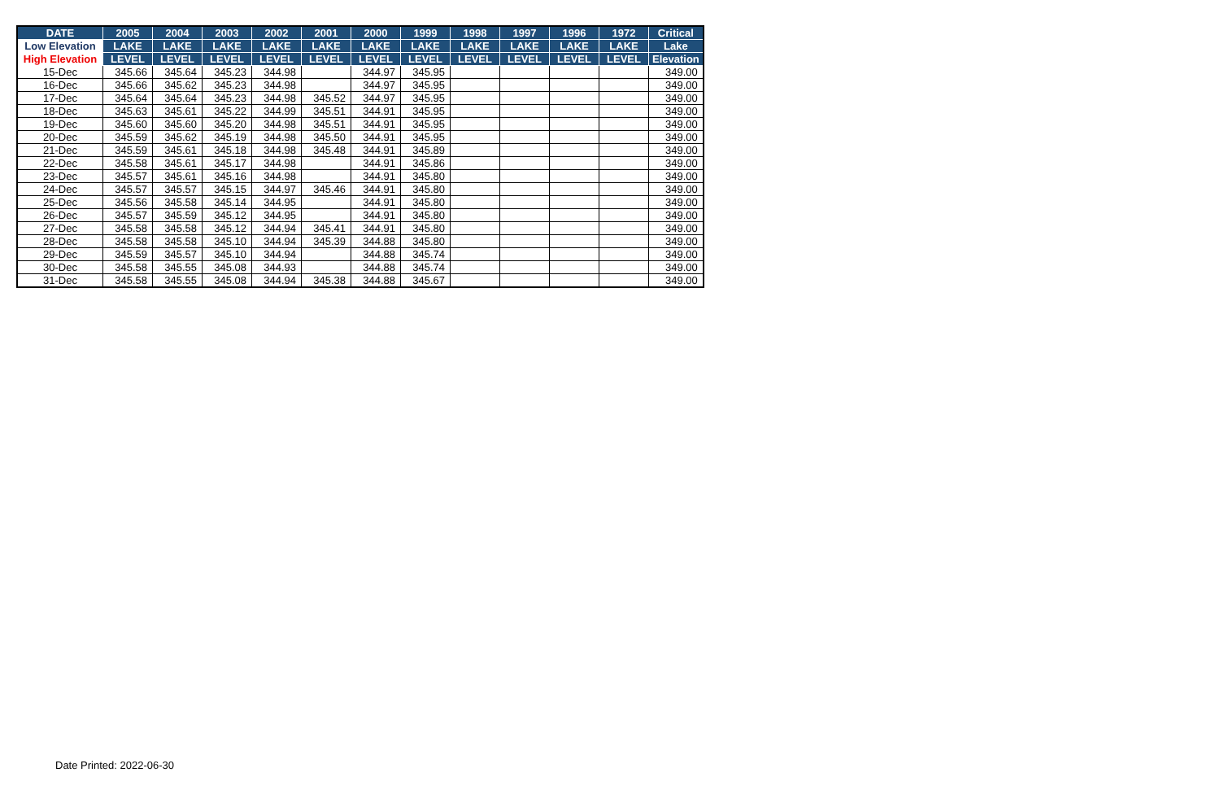| DATE | 2005 | 2004 | 2003 | 2002 | 2001 | 2000 | 1999 | 1998 | 1997 | 1996 | 1972 | Critical |
| --- | --- | --- | --- | --- | --- | --- | --- | --- | --- | --- | --- | --- |
| Low Elevation | LAKE | LAKE | LAKE | LAKE | LAKE | LAKE | LAKE | LAKE | LAKE | LAKE | LAKE | Lake |
| High Elevation | LEVEL | LEVEL | LEVEL | LEVEL | LEVEL | LEVEL | LEVEL | LEVEL | LEVEL | LEVEL | LEVEL | Elevation |
| 15-Dec | 345.66 | 345.64 | 345.23 | 344.98 | | 344.97 | 345.95 | | | | | 349.00 |
| 16-Dec | 345.66 | 345.62 | 345.23 | 344.98 | | 344.97 | 345.95 | | | | | 349.00 |
| 17-Dec | 345.64 | 345.64 | 345.23 | 344.98 | 345.52 | 344.97 | 345.95 | | | | | 349.00 |
| 18-Dec | 345.63 | 345.61 | 345.22 | 344.99 | 345.51 | 344.91 | 345.95 | | | | | 349.00 |
| 19-Dec | 345.60 | 345.60 | 345.20 | 344.98 | 345.51 | 344.91 | 345.95 | | | | | 349.00 |
| 20-Dec | 345.59 | 345.62 | 345.19 | 344.98 | 345.50 | 344.91 | 345.95 | | | | | 349.00 |
| 21-Dec | 345.59 | 345.61 | 345.18 | 344.98 | 345.48 | 344.91 | 345.89 | | | | | 349.00 |
| 22-Dec | 345.58 | 345.61 | 345.17 | 344.98 | | 344.91 | 345.86 | | | | | 349.00 |
| 23-Dec | 345.57 | 345.61 | 345.16 | 344.98 | | 344.91 | 345.80 | | | | | 349.00 |
| 24-Dec | 345.57 | 345.57 | 345.15 | 344.97 | 345.46 | 344.91 | 345.80 | | | | | 349.00 |
| 25-Dec | 345.56 | 345.58 | 345.14 | 344.95 | | 344.91 | 345.80 | | | | | 349.00 |
| 26-Dec | 345.57 | 345.59 | 345.12 | 344.95 | | 344.91 | 345.80 | | | | | 349.00 |
| 27-Dec | 345.58 | 345.58 | 345.12 | 344.94 | 345.41 | 344.91 | 345.80 | | | | | 349.00 |
| 28-Dec | 345.58 | 345.58 | 345.10 | 344.94 | 345.39 | 344.88 | 345.80 | | | | | 349.00 |
| 29-Dec | 345.59 | 345.57 | 345.10 | 344.94 | | 344.88 | 345.74 | | | | | 349.00 |
| 30-Dec | 345.58 | 345.55 | 345.08 | 344.93 | | 344.88 | 345.74 | | | | | 349.00 |
| 31-Dec | 345.58 | 345.55 | 345.08 | 344.94 | 345.38 | 344.88 | 345.67 | | | | | 349.00 |
Date Printed: 2022-06-30